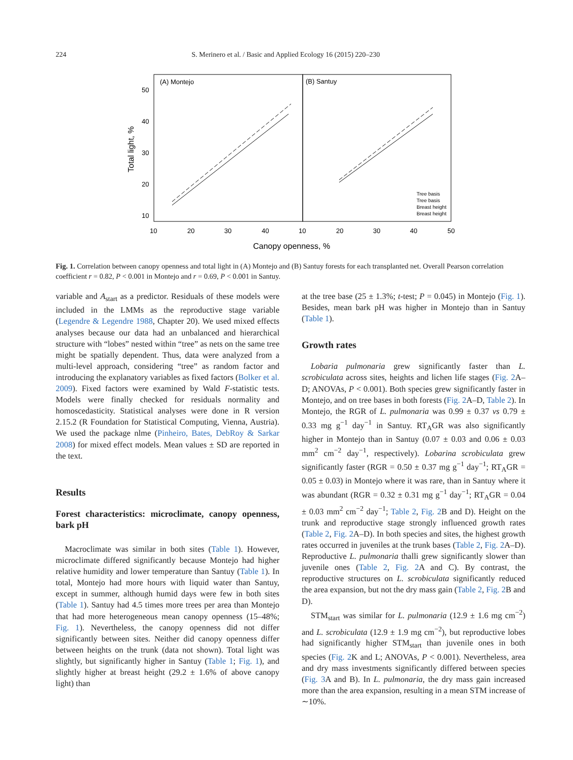224 S. Merinero et al. / Basic and Applied Ecology 16 (2015) 220–230
(A) Montejo
(B) Santuy
50
40
30
20
10
10
20
30
40
10
20
30
40
50
Canopy openness, %
Total light, %
Tree basis
Tree basis
Breast height
Breast height
Fig. 1. Correlation between canopy openness and total light in (A) Montejo and (B) Santuy forests for each transplanted net. Overall Pearson correlation coefficient r = 0.82, P < 0.001 in Montejo and r = 0.69, P < 0.001 in Santuy.
variable and A<sub>start</sub> as a predictor. Residuals of these models were included in the LMMs as the reproductive stage variable (Legendre & Legendre 1988, Chapter 20). We used mixed effects analyses because our data had an unbalanced and hierarchical structure with “lobes” nested within “tree” as nets on the same tree might be spatially dependent. Thus, data were analyzed from a multi-level approach, considering “tree” as random factor and introducing the explanatory variables as fixed factors (Bolker et al. 2009). Fixed factors were examined by Wald F-statistic tests. Models were finally checked for residuals normality and homoscedasticity. Statistical analyses were done in R version 2.15.2 (R Foundation for Statistical Computing, Vienna, Austria). We used the package nlme (Pinheiro, Bates, DebRoy & Sarkar 2008) for mixed effect models. Mean values ± SD are reported in the text.
Results
Forest characteristics: microclimate, canopy openness, bark pH
Macroclimate was similar in both sites (Table 1). However, microclimate differed significantly because Montejo had higher relative humidity and lower temperature than Santuy (Table 1). In total, Montejo had more hours with liquid water than Santuy, except in summer, although humid days were few in both sites (Table 1). Santuy had 4.5 times more trees per area than Montejo that had more heterogeneous mean canopy openness (15–48%; Fig. 1). Nevertheless, the canopy openness did not differ significantly between sites. Neither did canopy openness differ between heights on the trunk (data not shown). Total light was slightly, but significantly higher in Santuy (Table 1; Fig. 1), and slightly higher at breast height (29.2 ± 1.6% of above canopy light) than
at the tree base (25 ± 1.3%; t-test; P = 0.045) in Montejo (Fig. 1). Besides, mean bark pH was higher in Montejo than in Santuy (Table 1).
Growth rates
Lobaria pulmonaria grew significantly faster than L. scrobiculata across sites, heights and lichen life stages (Fig. 2 A–D; ANOVAs, P < 0.001). Both species grew significantly faster in Montejo, and on tree bases in both forests (Fig. 2 A–D, Table 2). In Montejo, the RGR of L. pulmonaria was 0.99 ± 0.37 vs 0.79 ± 0.33 mg g<sup>−1</sup> day<sup>−1</sup> in Santuy. RT<sub>A</sub>GR was also significantly higher in Montejo than in Santuy (0.07 ± 0.03 and 0.06 ± 0.03 mm<sup>2</sup> cm<sup>−2</sup> day<sup>−1</sup>, respectively). Lobarina scrobiculata grew significantly faster (RGR = 0.50 ± 0.37 mg g<sup>−1</sup> day<sup>−1</sup>; RT<sub>A</sub>GR = 0.05 ± 0.03) in Montejo where it was rare, than in Santuy where it was abundant (RGR = 0.32 ± 0.31 mg g<sup>−1</sup> day<sup>−1</sup>; RT<sub>A</sub>GR = 0.04 ± 0.03 mm<sup>2</sup> cm<sup>−2</sup> day<sup>−1</sup>; Table 2, Fig. 2 B and D). Height on the trunk and reproductive stage strongly influenced growth rates (Table 2, Fig. 2 A–D). In both species and sites, the highest growth rates occurred in juveniles at the trunk bases (Table 2, Fig. 2 A–D). Reproductive L. pulmonaria thalli grew significantly slower than juvenile ones (Table 2, Fig. 2 A and C). By contrast, the reproductive structures on L. scrobiculata significantly reduced the area expansion, but not the dry mass gain (Table 2, Fig. 2 B and D).
STM<sub>start</sub> was similar for L. pulmonaria (12.9 ± 1.6 mg cm<sup>−2</sup>) and L. scrobiculata (12.9 ± 1.9 mg cm<sup>−2</sup>), but reproductive lobes had significantly higher STM<sub>start</sub> than juvenile ones in both species (Fig. 2 K and L; ANOVAs, P < 0.001). Nevertheless, area and dry mass investments significantly differed between species (Fig. 3 A and B). In L. pulmonaria, the dry mass gain increased more than the area expansion, resulting in a mean STM increase of ∼10%.